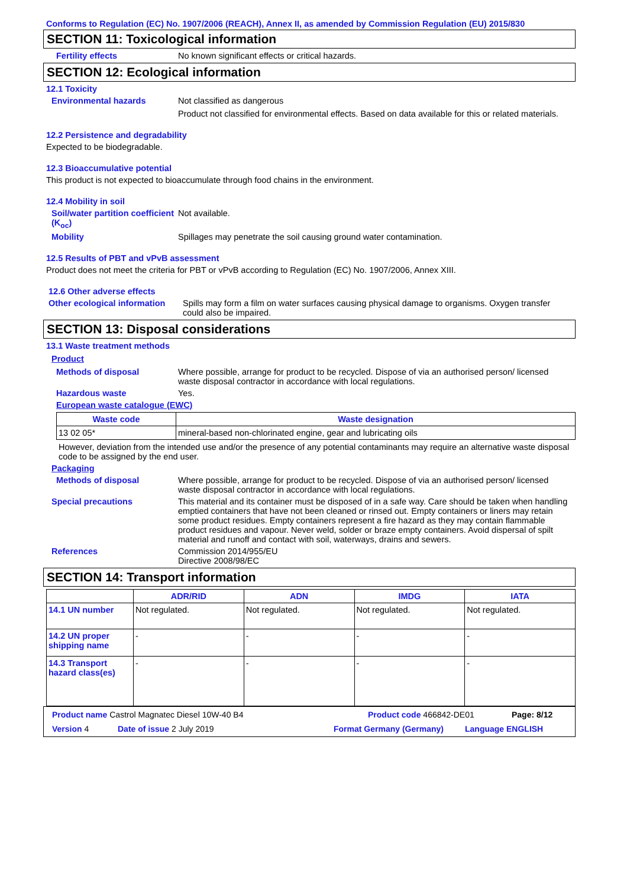Conforms to Regulation (EC) No. 1907/2006 (REACH), Annex II, as amended by Commission Regulation (EU) 2015/830
SECTION 11: Toxicological information
Fertility effects No known significant effects or critical hazards.
SECTION 12: Ecological information
12.1 Toxicity
Environmental hazards Not classified as dangerous
Product not classified for environmental effects. Based on data available for this or related materials.
12.2 Persistence and degradability
Expected to be biodegradable.
12.3 Bioaccumulative potential
This product is not expected to bioaccumulate through food chains in the environment.
12.4 Mobility in soil
Soil/water partition coefficient (K<sub>oc</sub>)
Not available.
Mobility Spillages may penetrate the soil causing ground water contamination.
12.5 Results of PBT and vPvB assessment
Product does not meet the criteria for PBT or vPvB according to Regulation (EC) No. 1907/2006, Annex XIII.
12.6 Other adverse effects
Other ecological information
Spills may form a film on water surfaces causing physical damage to organisms. Oxygen transfer could also be impaired.
SECTION 13: Disposal considerations
13.1 Waste treatment methods
Product
Methods of disposal Where possible, arrange for product to be recycled. Dispose of via an authorised person/ licensed waste disposal contractor in accordance with local regulations.
Hazardous waste Yes.
European waste catalogue (EWC)
| Waste code | Waste designation |
| --- | --- |
| 13 02 05* | mineral-based non-chlorinated engine, gear and lubricating oils |
However, deviation from the intended use and/or the presence of any potential contaminants may require an alternative waste disposal code to be assigned by the end user.
Packaging
Methods of disposal Where possible, arrange for product to be recycled. Dispose of via an authorised person/ licensed waste disposal contractor in accordance with local regulations.
Special precautions This material and its container must be disposed of in a safe way. Care should be taken when handling emptied containers that have not been cleaned or rinsed out. Empty containers or liners may retain some product residues. Empty containers represent a fire hazard as they may contain flammable product residues and vapour. Never weld, solder or braze empty containers. Avoid dispersal of spilt material and runoff and contact with soil, waterways, drains and sewers.
References Commission 2014/955/EU
Directive 2008/98/EC
SECTION 14: Transport information
| | ADR/RID | ADN | IMDG | IATA |
| --- | --- | --- | --- | --- |
| 14.1 UN number | Not regulated. | Not regulated. | Not regulated. | Not regulated. |
| 14.2 UN proper shipping name | - | - | - | - |
| 14.3 Transport hazard class(es) | - | - | - | - |
Product name Castrol Magnatec Diesel 10W-40 B4 Product code 466842-DE01 Page: 8/12
Version 4 Date of issue 2 July 2019 Format Germany (Germany) Language ENGLISH